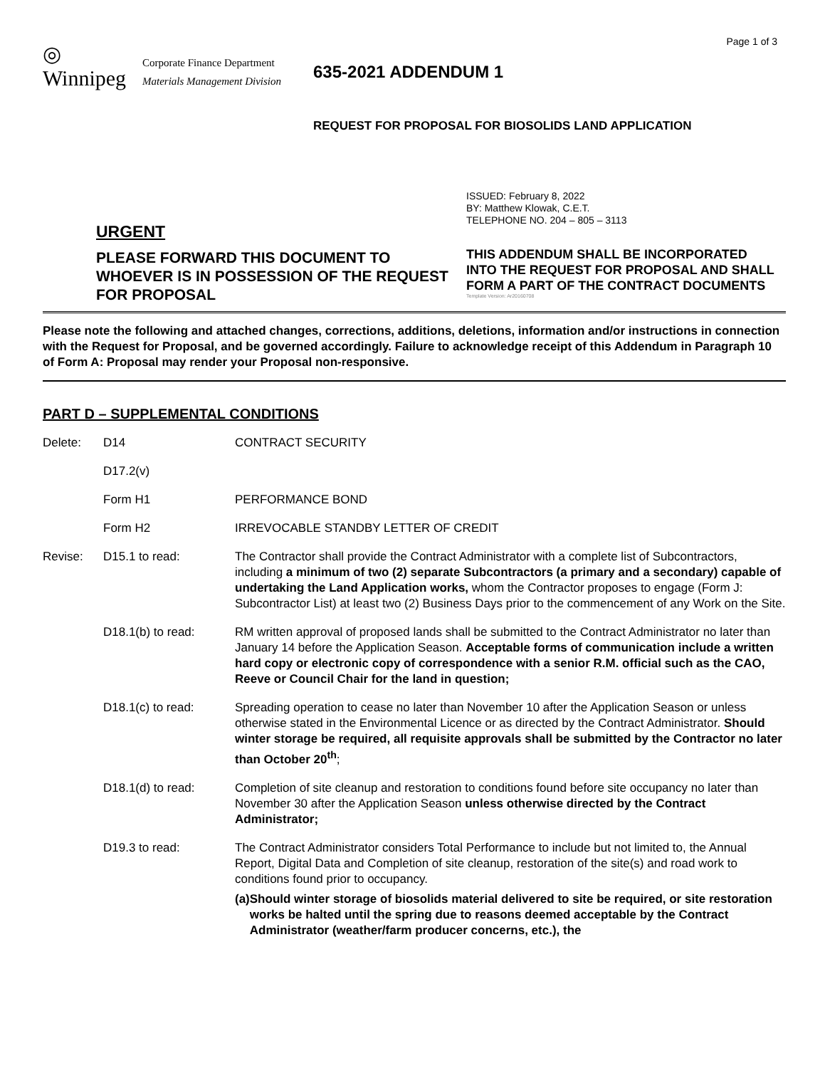Page 1 of 3
◎
Winnipeg
Corporate Finance Department
Materials Management Division
635-2021 ADDENDUM 1
REQUEST FOR PROPOSAL FOR BIOSOLIDS LAND APPLICATION
URGENT
PLEASE FORWARD THIS DOCUMENT TO WHOEVER IS IN POSSESSION OF THE REQUEST FOR PROPOSAL
ISSUED: February 8, 2022
BY: Matthew Klowak, C.E.T.
TELEPHONE NO. 204 – 805 – 3113
THIS ADDENDUM SHALL BE INCORPORATED INTO THE REQUEST FOR PROPOSAL AND SHALL FORM A PART OF THE CONTRACT DOCUMENTS
Template Version: Ar20160708
Please note the following and attached changes, corrections, additions, deletions, information and/or instructions in connection with the Request for Proposal, and be governed accordingly. Failure to acknowledge receipt of this Addendum in Paragraph 10 of Form A: Proposal may render your Proposal non-responsive.
PART D – SUPPLEMENTAL CONDITIONS
Delete: D14 CONTRACT SECURITY
D17.2(v)
Form H1 PERFORMANCE BOND
Form H2 IRREVOCABLE STANDBY LETTER OF CREDIT
Revise: D15.1 to read: The Contractor shall provide the Contract Administrator with a complete list of Subcontractors, including a minimum of two (2) separate Subcontractors (a primary and a secondary) capable of undertaking the Land Application works, whom the Contractor proposes to engage (Form J: Subcontractor List) at least two (2) Business Days prior to the commencement of any Work on the Site.
D18.1(b) to read: RM written approval of proposed lands shall be submitted to the Contract Administrator no later than January 14 before the Application Season. Acceptable forms of communication include a written hard copy or electronic copy of correspondence with a senior R.M. official such as the CAO, Reeve or Council Chair for the land in question;
D18.1(c) to read: Spreading operation to cease no later than November 10 after the Application Season or unless otherwise stated in the Environmental Licence or as directed by the Contract Administrator. Should winter storage be required, all requisite approvals shall be submitted by the Contractor no later than October 20<sup>th</sup>;
D18.1(d) to read: Completion of site cleanup and restoration to conditions found before site occupancy no later than November 30 after the Application Season unless otherwise directed by the Contract Administrator;
D19.3 to read: The Contract Administrator considers Total Performance to include but not limited to, the Annual Report, Digital Data and Completion of site cleanup, restoration of the site(s) and road work to conditions found prior to occupancy.
(a) Should winter storage of biosolids material delivered to site be required, or site restoration works be halted until the spring due to reasons deemed acceptable by the Contract Administrator (weather/farm producer concerns, etc.), the